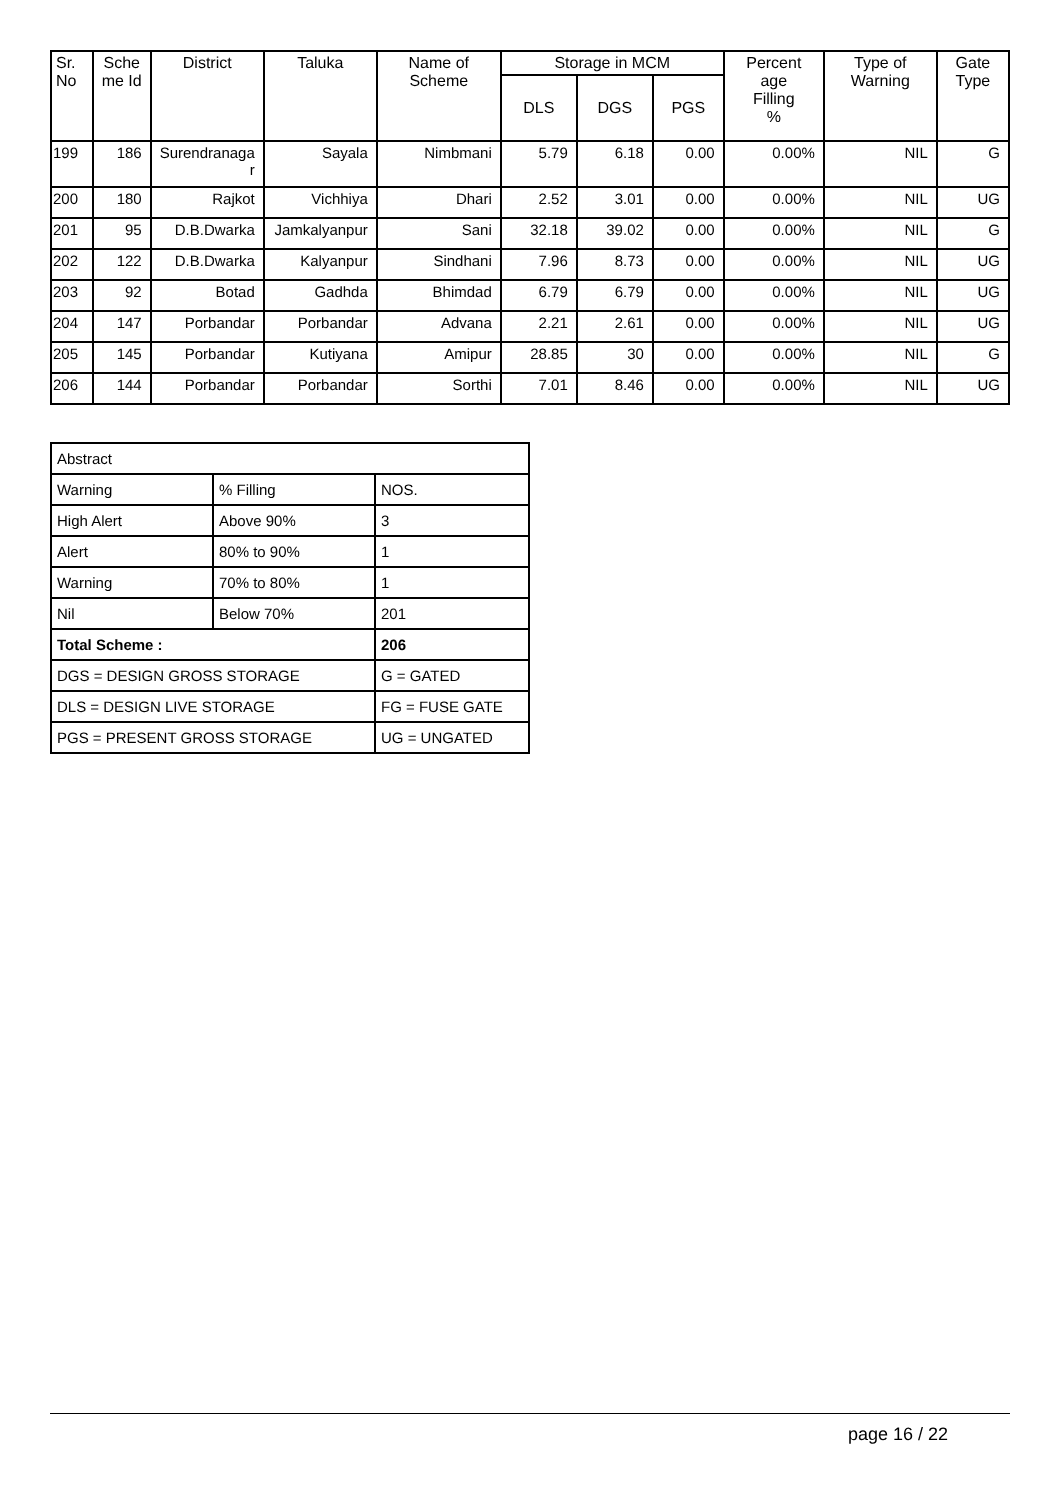| Sr. No | Sche me Id | District | Taluka | Name of Scheme | Storage in MCM | | | Percent age Filling % | Type of Warning | Gate Type |
| --- | --- | --- | --- | --- | --- | --- | --- | --- | --- | --- |
| | | | | | DLS | DGS | PGS | | | |
| 199 | 186 | Surendranaga r | Sayala | Nimbmani | 5.79 | 6.18 | 0.00 | 0.00% | NIL | G |
| 200 | 180 | Rajkot | Vichhiya | Dhari | 2.52 | 3.01 | 0.00 | 0.00% | NIL | UG |
| 201 | 95 | D.B.Dwarka | Jamkalyanpur | Sani | 32.18 | 39.02 | 0.00 | 0.00% | NIL | G |
| 202 | 122 | D.B.Dwarka | Kalyanpur | Sindhani | 7.96 | 8.73 | 0.00 | 0.00% | NIL | UG |
| 203 | 92 | Botad | Gadhda | Bhimdad | 6.79 | 6.79 | 0.00 | 0.00% | NIL | UG |
| 204 | 147 | Porbandar | Porbandar | Advana | 2.21 | 2.61 | 0.00 | 0.00% | NIL | UG |
| 205 | 145 | Porbandar | Kutiyana | Amipur | 28.85 | 30 | 0.00 | 0.00% | NIL | G |
| 206 | 144 | Porbandar | Porbandar | Sorthi | 7.01 | 8.46 | 0.00 | 0.00% | NIL | UG |
| Abstract | | |
| Warning | % Filling | NOS. |
| High Alert | Above 90% | 3 |
| Alert | 80% to 90% | 1 |
| Warning | 70% to 80% | 1 |
| Nil | Below 70% | 201 |
| Total Scheme : | | 206 |
| DGS = DESIGN GROSS STORAGE | | G = GATED |
| DLS = DESIGN LIVE STORAGE | | FG = FUSE GATE |
| PGS = PRESENT GROSS STORAGE | | UG = UNGATED |
page 16 / 22